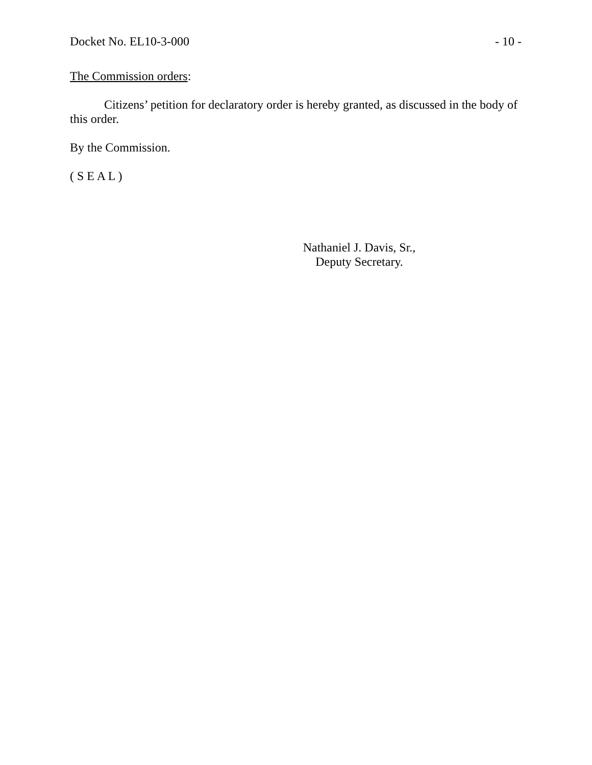Docket No. EL10-3-000 - 10 -
The Commission orders:
Citizens’ petition for declaratory order is hereby granted, as discussed in the body of this order.
By the Commission.
( S E A L )
Nathaniel J. Davis, Sr.,
Deputy Secretary.